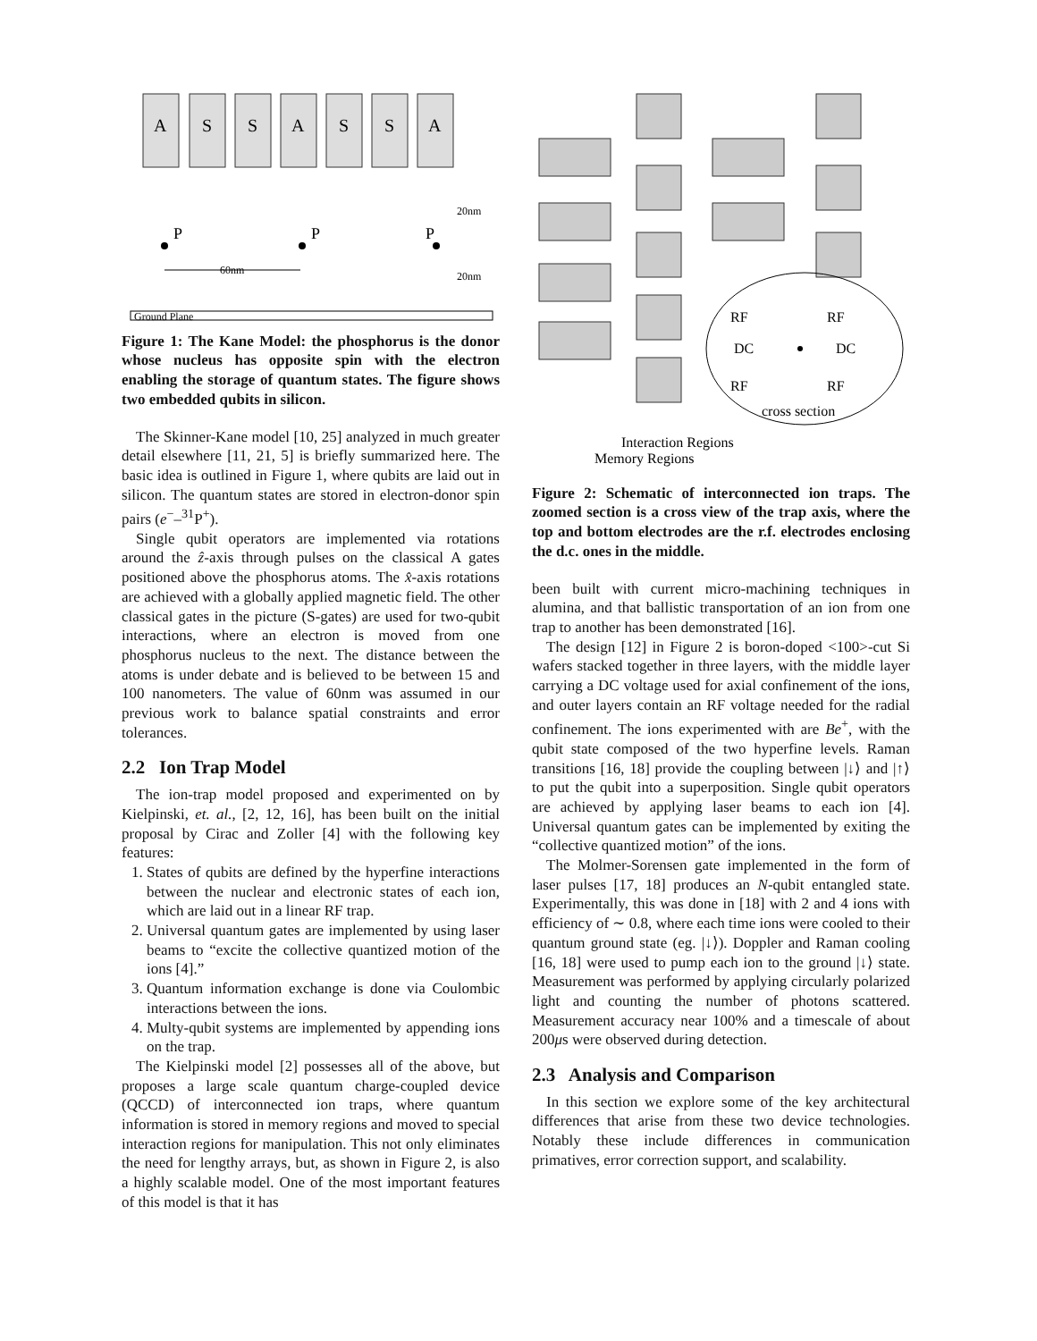A
S
S
A
S
S
A
P
P
P
60nm
20nm
20nm
Ground Plane
Figure 1: The Kane Model: the phosphorus is the donor whose nucleus has opposite spin with the electron enabling the storage of quantum states. The figure shows two embedded qubits in silicon.
The Skinner-Kane model [10, 25] analyzed in much greater detail elsewhere [11, 21, 5] is briefly summarized here. The basic idea is outlined in Figure 1, where qubits are laid out in silicon. The quantum states are stored in electron-donor spin pairs (e<sup>−</sup>–<sup>31</sup>P<sup>+</sup>).
Single qubit operators are implemented via rotations around the ẑ-axis through pulses on the classical A gates positioned above the phosphorus atoms. The x̂-axis rotations are achieved with a globally applied magnetic field. The other classical gates in the picture (S-gates) are used for two-qubit interactions, where an electron is moved from one phosphorus nucleus to the next. The distance between the atoms is under debate and is believed to be between 15 and 100 nanometers. The value of 60nm was assumed in our previous work to balance spatial constraints and error tolerances.
2.2 Ion Trap Model
The ion-trap model proposed and experimented on by Kielpinski, et. al., [2, 12, 16], has been built on the initial proposal by Cirac and Zoller [4] with the following key features:
1. States of qubits are defined by the hyperfine interactions between the nuclear and electronic states of each ion, which are laid out in a linear RF trap.
2. Universal quantum gates are implemented by using laser beams to “excite the collective quantized motion of the ions [4].”
3. Quantum information exchange is done via Coulombic interactions between the ions.
4. Multy-qubit systems are implemented by appending ions on the trap.
The Kielpinski model [2] possesses all of the above, but proposes a large scale quantum charge-coupled device (QCCD) of interconnected ion traps, where quantum information is stored in memory regions and moved to special interaction regions for manipulation. This not only eliminates the need for lengthy arrays, but, as shown in Figure 2, is also a highly scalable model. One of the most important features of this model is that it has
RF
RF
DC
DC
RF
RF
cross section
Interaction Regions
Memory Regions
Figure 2: Schematic of interconnected ion traps. The zoomed section is a cross view of the trap axis, where the top and bottom electrodes are the r.f. electrodes enclosing the d.c. ones in the middle.
been built with current micro-machining techniques in alumina, and that ballistic transportation of an ion from one trap to another has been demonstrated [16].
The design [12] in Figure 2 is boron-doped <100>-cut Si wafers stacked together in three layers, with the middle layer carrying a DC voltage used for axial confinement of the ions, and outer layers contain an RF voltage needed for the radial confinement. The ions experimented with are Be<sup>+</sup>, with the qubit state composed of the two hyperfine levels. Raman transitions [16, 18] provide the coupling between |↓⟩ and |↑⟩ to put the qubit into a superposition. Single qubit operators are achieved by applying laser beams to each ion [4]. Universal quantum gates can be implemented by exiting the “collective quantized motion” of the ions.
The Molmer-Sorensen gate implemented in the form of laser pulses [17, 18] produces an N-qubit entangled state. Experimentally, this was done in [18] with 2 and 4 ions with efficiency of ∼ 0.8, where each time ions were cooled to their quantum ground state (eg. |↓⟩). Doppler and Raman cooling [16, 18] were used to pump each ion to the ground |↓⟩ state. Measurement was performed by applying circularly polarized light and counting the number of photons scattered. Measurement accuracy near 100% and a timescale of about 200μs were observed during detection.
2.3 Analysis and Comparison
In this section we explore some of the key architectural differences that arise from these two device technologies. Notably these include differences in communication primatives, error correction support, and scalability.